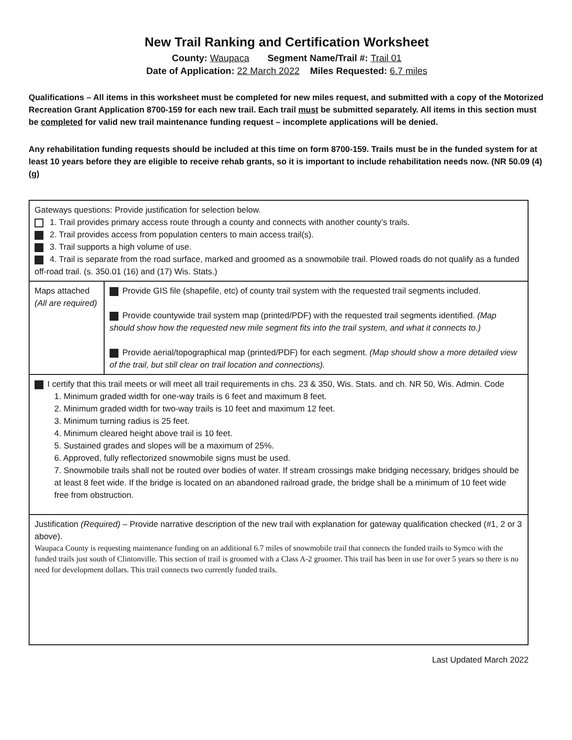New Trail Ranking and Certification Worksheet
County: Waupaca Segment Name/Trail #: Trail 01
Date of Application: 22 March 2022 Miles Requested: 6.7 miles
Qualifications – All items in this worksheet must be completed for new miles request, and submitted with a copy of the Motorized Recreation Grant Application 8700-159 for each new trail. Each trail must be submitted separately. All items in this section must be completed for valid new trail maintenance funding request – incomplete applications will be denied.
Any rehabilitation funding requests should be included at this time on form 8700-159. Trails must be in the funded system for at least 10 years before they are eligible to receive rehab grants, so it is important to include rehabilitation needs now. (NR 50.09 (4) (g)
| Gateways questions: Provide justification for selection below. 1. Trail provides primary access route through a county and connects with another county’s trails. 2. Trail provides access from population centers to main access trail(s). 3. Trail supports a high volume of use. 4. Trail is separate from the road surface, marked and groomed as a snowmobile trail. Plowed roads do not qualify as a funded off-road trail. (s. 350.01 (16) and (17) Wis. Stats.) | |
| Maps attached (All are required) | Provide GIS file (shapefile, etc) of county trail system with the requested trail segments included. Provide countywide trail system map (printed/PDF) with the requested trail segments identified. (Map should show how the requested new mile segment fits into the trail system, and what it connects to.) Provide aerial/topographical map (printed/PDF) for each segment. (Map should show a more detailed view of the trail, but still clear on trail location and connections). |
| I certify that this trail meets or will meet all trail requirements in chs. 23 & 350, Wis. Stats. and ch. NR 50, Wis. Admin. Code 1. Minimum graded width for one-way trails is 6 feet and maximum 8 feet. 2. Minimum graded width for two-way trails is 10 feet and maximum 12 feet. 3. Minimum turning radius is 25 feet. 4. Minimum cleared height above trail is 10 feet. 5. Sustained grades and slopes will be a maximum of 25%. 6. Approved, fully reflectorized snowmobile signs must be used. 7. Snowmobile trails shall not be routed over bodies of water. If stream crossings make bridging necessary, bridges should be at least 8 feet wide. If the bridge is located on an abandoned railroad grade, the bridge shall be a minimum of 10 feet wide free from obstruction. | |
| Justification (Required) – Provide narrative description of the new trail with explanation for gateway qualification checked (#1, 2 or 3 above). Waupaca County is requesting maintenance funding on an additional 6.7 miles of snowmobile trail that connects the funded trails to Symco with the funded trails just south of Clintonville. This section of trail is groomed with a Class A-2 groomer. This trail has been in use for over 5 years so there is no need for development dollars. This trail connects two currently funded trails. | |
Last Updated March 2022